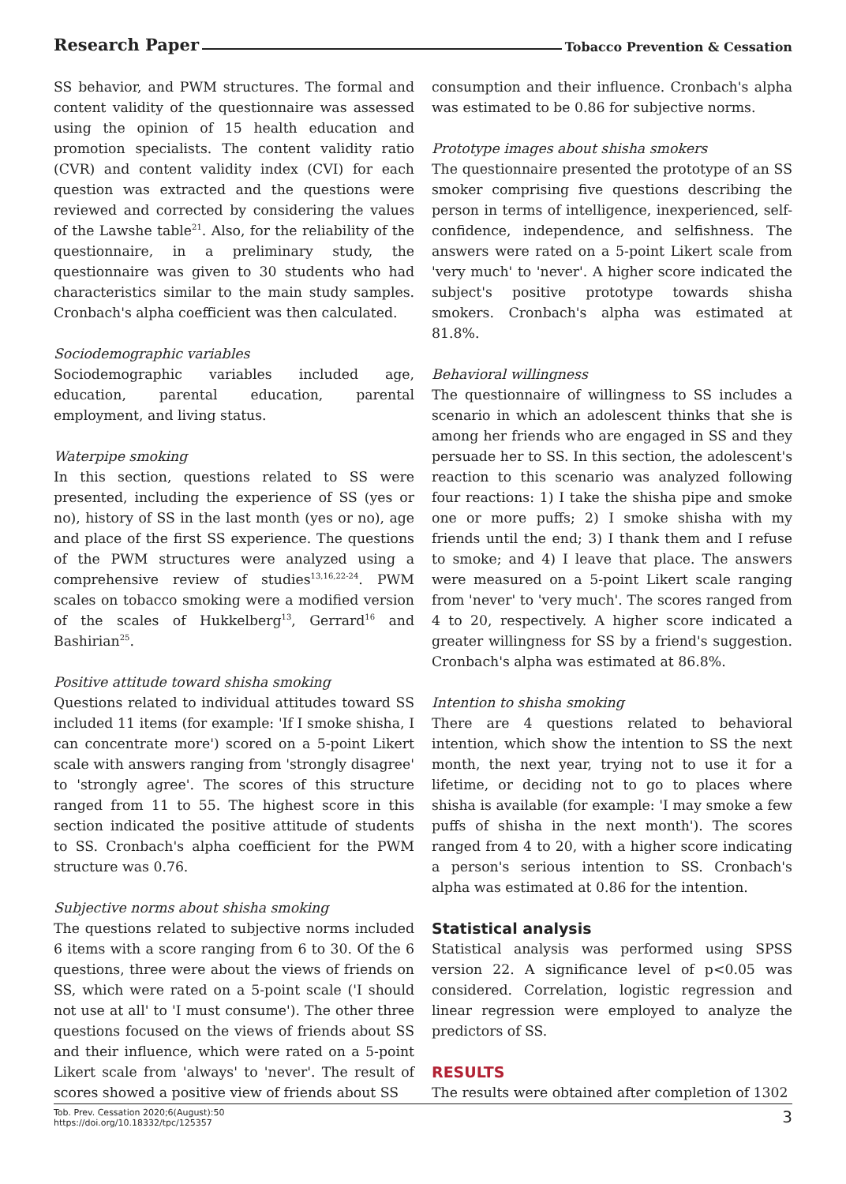Research Paper Tobacco Prevention & Cessation
SS behavior, and PWM structures. The formal and content validity of the questionnaire was assessed using the opinion of 15 health education and promotion specialists. The content validity ratio (CVR) and content validity index (CVI) for each question was extracted and the questions were reviewed and corrected by considering the values of the Lawshe table<sup>21</sup>. Also, for the reliability of the questionnaire, in a preliminary study, the questionnaire was given to 30 students who had characteristics similar to the main study samples. Cronbach's alpha coefficient was then calculated.
Sociodemographic variables
Sociodemographic variables included age, education, parental education, parental employment, and living status.
Waterpipe smoking
In this section, questions related to SS were presented, including the experience of SS (yes or no), history of SS in the last month (yes or no), age and place of the first SS experience. The questions of the PWM structures were analyzed using a comprehensive review of studies<sup>13,16,22-24</sup>. PWM scales on tobacco smoking were a modified version of the scales of Hukkelberg<sup>13</sup>, Gerrard<sup>16</sup> and Bashirian<sup>25</sup>.
Positive attitude toward shisha smoking
Questions related to individual attitudes toward SS included 11 items (for example: 'If I smoke shisha, I can concentrate more') scored on a 5-point Likert scale with answers ranging from 'strongly disagree' to 'strongly agree'. The scores of this structure ranged from 11 to 55. The highest score in this section indicated the positive attitude of students to SS. Cronbach's alpha coefficient for the PWM structure was 0.76.
Subjective norms about shisha smoking
The questions related to subjective norms included 6 items with a score ranging from 6 to 30. Of the 6 questions, three were about the views of friends on SS, which were rated on a 5-point scale ('I should not use at all' to 'I must consume'). The other three questions focused on the views of friends about SS and their influence, which were rated on a 5-point Likert scale from 'always' to 'never'. The result of scores showed a positive view of friends about SS
consumption and their influence. Cronbach's alpha was estimated to be 0.86 for subjective norms.
Prototype images about shisha smokers
The questionnaire presented the prototype of an SS smoker comprising five questions describing the person in terms of intelligence, inexperienced, self-confidence, independence, and selfishness. The answers were rated on a 5-point Likert scale from 'very much' to 'never'. A higher score indicated the subject's positive prototype towards shisha smokers. Cronbach's alpha was estimated at 81.8%.
Behavioral willingness
The questionnaire of willingness to SS includes a scenario in which an adolescent thinks that she is among her friends who are engaged in SS and they persuade her to SS. In this section, the adolescent's reaction to this scenario was analyzed following four reactions: 1) I take the shisha pipe and smoke one or more puffs; 2) I smoke shisha with my friends until the end; 3) I thank them and I refuse to smoke; and 4) I leave that place. The answers were measured on a 5-point Likert scale ranging from 'never' to 'very much'. The scores ranged from 4 to 20, respectively. A higher score indicated a greater willingness for SS by a friend's suggestion. Cronbach's alpha was estimated at 86.8%.
Intention to shisha smoking
There are 4 questions related to behavioral intention, which show the intention to SS the next month, the next year, trying not to use it for a lifetime, or deciding not to go to places where shisha is available (for example: 'I may smoke a few puffs of shisha in the next month'). The scores ranged from 4 to 20, with a higher score indicating a person's serious intention to SS. Cronbach's alpha was estimated at 0.86 for the intention.
Statistical analysis
Statistical analysis was performed using SPSS version 22. A significance level of p<0.05 was considered. Correlation, logistic regression and linear regression were employed to analyze the predictors of SS.
RESULTS
The results were obtained after completion of 1302
Tob. Prev. Cessation 2020;6(August):50
https://doi.org/10.18332/tpc/125357
3